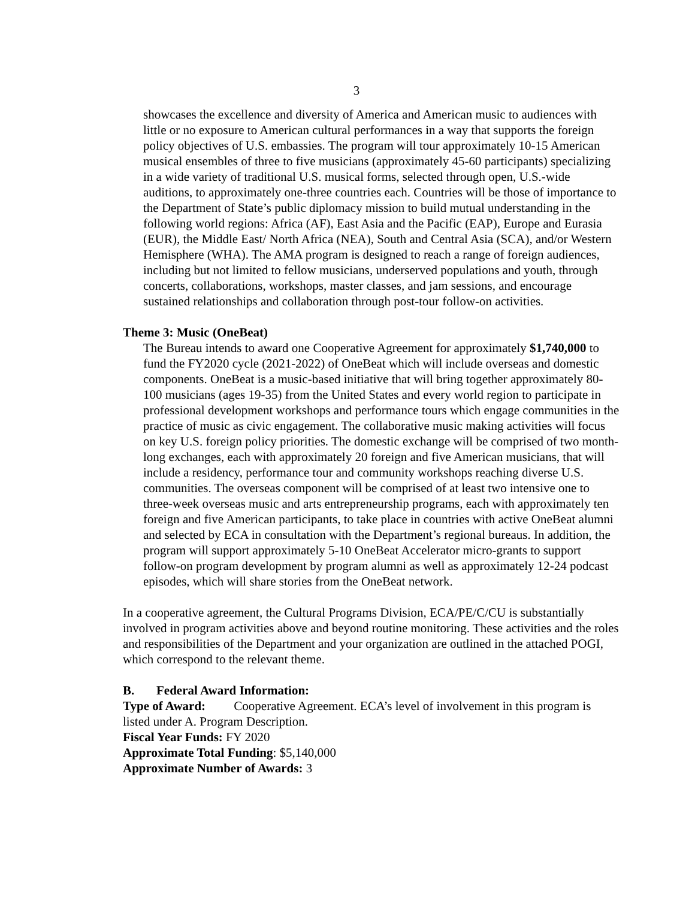3
showcases the excellence and diversity of America and American music to audiences with little or no exposure to American cultural performances in a way that supports the foreign policy objectives of U.S. embassies. The program will tour approximately 10-15 American musical ensembles of three to five musicians (approximately 45-60 participants) specializing in a wide variety of traditional U.S. musical forms, selected through open, U.S.-wide auditions, to approximately one-three countries each. Countries will be those of importance to the Department of State’s public diplomacy mission to build mutual understanding in the following world regions: Africa (AF), East Asia and the Pacific (EAP), Europe and Eurasia (EUR), the Middle East/ North Africa (NEA), South and Central Asia (SCA), and/or Western Hemisphere (WHA). The AMA program is designed to reach a range of foreign audiences, including but not limited to fellow musicians, underserved populations and youth, through concerts, collaborations, workshops, master classes, and jam sessions, and encourage sustained relationships and collaboration through post-tour follow-on activities.
Theme 3: Music (OneBeat)
The Bureau intends to award one Cooperative Agreement for approximately $1,740,000 to fund the FY2020 cycle (2021-2022) of OneBeat which will include overseas and domestic components. OneBeat is a music-based initiative that will bring together approximately 80-100 musicians (ages 19-35) from the United States and every world region to participate in professional development workshops and performance tours which engage communities in the practice of music as civic engagement. The collaborative music making activities will focus on key U.S. foreign policy priorities. The domestic exchange will be comprised of two month-long exchanges, each with approximately 20 foreign and five American musicians, that will include a residency, performance tour and community workshops reaching diverse U.S. communities. The overseas component will be comprised of at least two intensive one to three-week overseas music and arts entrepreneurship programs, each with approximately ten foreign and five American participants, to take place in countries with active OneBeat alumni and selected by ECA in consultation with the Department’s regional bureaus. In addition, the program will support approximately 5-10 OneBeat Accelerator micro-grants to support follow-on program development by program alumni as well as approximately 12-24 podcast episodes, which will share stories from the OneBeat network.
In a cooperative agreement, the Cultural Programs Division, ECA/PE/C/CU is substantially involved in program activities above and beyond routine monitoring. These activities and the roles and responsibilities of the Department and your organization are outlined in the attached POGI, which correspond to the relevant theme.
B. Federal Award Information:
Type of Award: Cooperative Agreement. ECA’s level of involvement in this program is listed under A. Program Description.
Fiscal Year Funds: FY 2020
Approximate Total Funding: $5,140,000
Approximate Number of Awards: 3